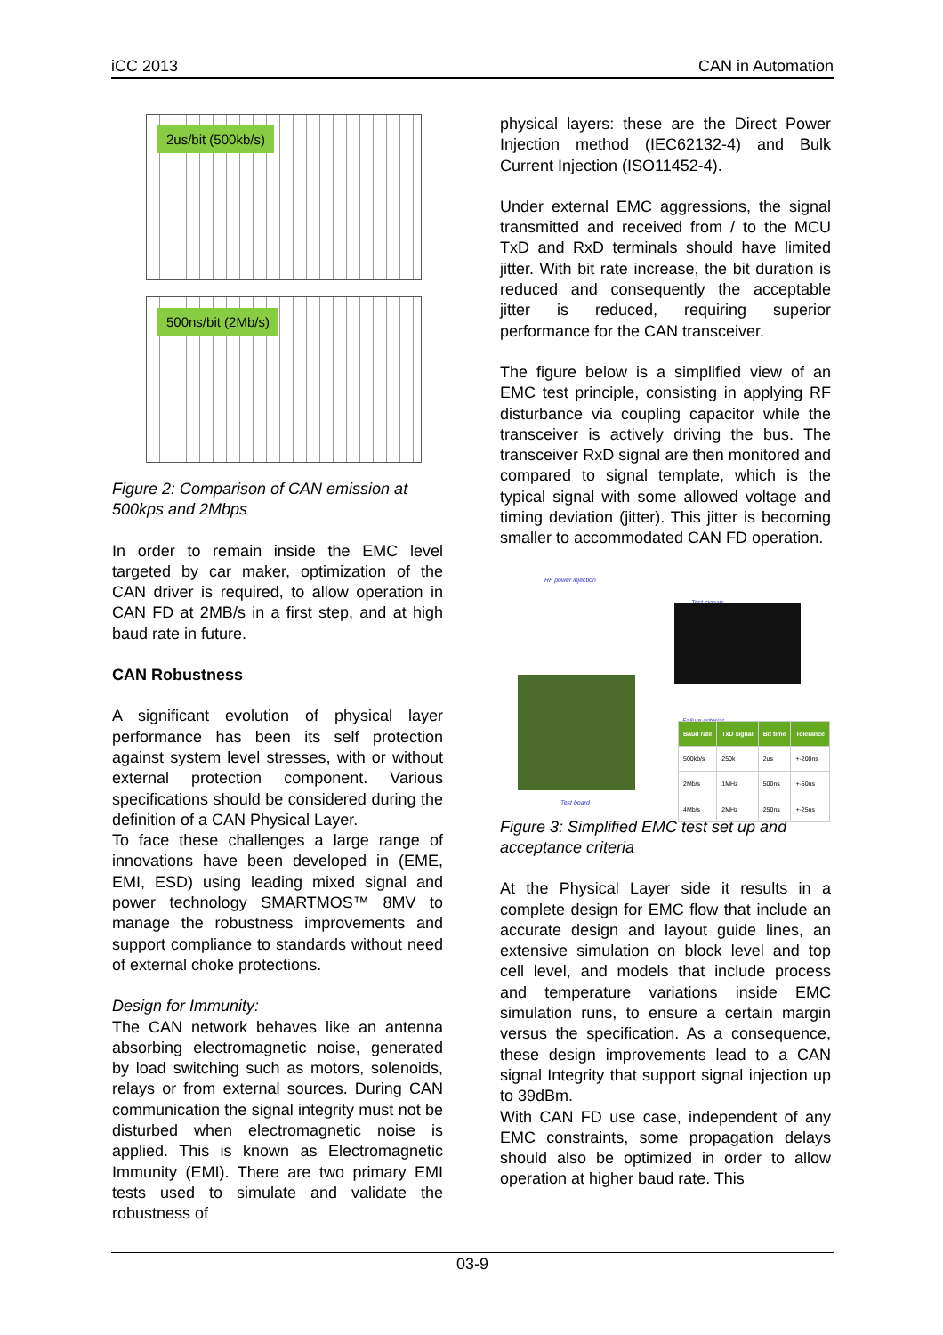iCC 2013 CAN in Automation
2us/bit (500kb/s)
500ns/bit (2Mb/s)
Figure 2: Comparison of CAN emission at 500kps and 2Mbps
In order to remain inside the EMC level targeted by car maker, optimization of the CAN driver is required, to allow operation in CAN FD at 2MB/s in a first step, and at high baud rate in future.
CAN Robustness
A significant evolution of physical layer performance has been its self protection against system level stresses, with or without external protection component. Various specifications should be considered during the definition of a CAN Physical Layer.
To face these challenges a large range of innovations have been developed in (EME, EMI, ESD) using leading mixed signal and power technology SMARTMOS™ 8MV to manage the robustness improvements and support compliance to standards without need of external choke protections.
Design for Immunity:
The CAN network behaves like an antenna absorbing electromagnetic noise, generated by load switching such as motors, solenoids, relays or from external sources. During CAN communication the signal integrity must not be disturbed when electromagnetic noise is applied. This is known as Electromagnetic Immunity (EMI). There are two primary EMI tests used to simulate and validate the robustness of
physical layers: these are the Direct Power Injection method (IEC62132-4) and Bulk Current Injection (ISO11452-4).
Under external EMC aggressions, the signal transmitted and received from / to the MCU TxD and RxD terminals should have limited jitter. With bit rate increase, the bit duration is reduced and consequently the acceptable jitter is reduced, requiring superior performance for the CAN transceiver.
The figure below is a simplified view of an EMC test principle, consisting in applying RF disturbance via coupling capacitor while the transceiver is actively driving the bus. The transceiver RxD signal are then monitored and compared to signal template, which is the typical signal with some allowed voltage and timing deviation (jitter). This jitter is becoming smaller to accommodated CAN FD operation.
RF power injection
Test signals
Failure criterias
| Baud rate | TxD signal | Bit time | Tolerance |
| --- | --- | --- | --- |
| 500kb/s | 250k | 2us | +-200ns |
| 2Mb/s | 1MHz | 500ns | +-50ns |
| 4Mb/s | 2MHz | 250ns | +-25ns |
Test board
Figure 3: Simplified EMC test set up and acceptance criteria
At the Physical Layer side it results in a complete design for EMC flow that include an accurate design and layout guide lines, an extensive simulation on block level and top cell level, and models that include process and temperature variations inside EMC simulation runs, to ensure a certain margin versus the specification. As a consequence, these design improvements lead to a CAN signal Integrity that support signal injection up to 39dBm.
With CAN FD use case, independent of any EMC constraints, some propagation delays should also be optimized in order to allow operation at higher baud rate. This
03-9